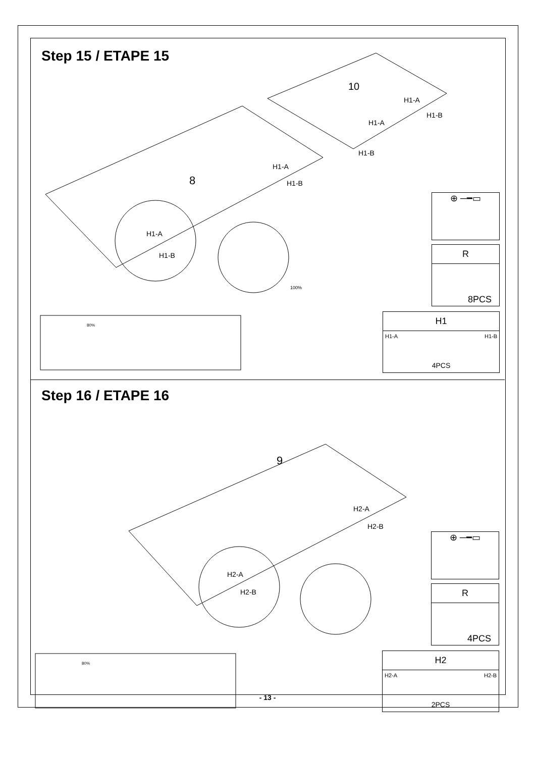Step 15 / ETAPE 15
10
8
H1-A
H1-B
H1-A
H1-B
H1-A
H1-B
H1-A
H1-B
100%
⊕ ─━▭
R
8PCS
H1
H1-A H1-B
4PCS
80%
Step 16 / ETAPE 16
9
H2-A
H2-B
H2-A
H2-B
⊕ ─━▭
R
4PCS
H2
H2-A H2-B
2PCS
80%
- 13 -